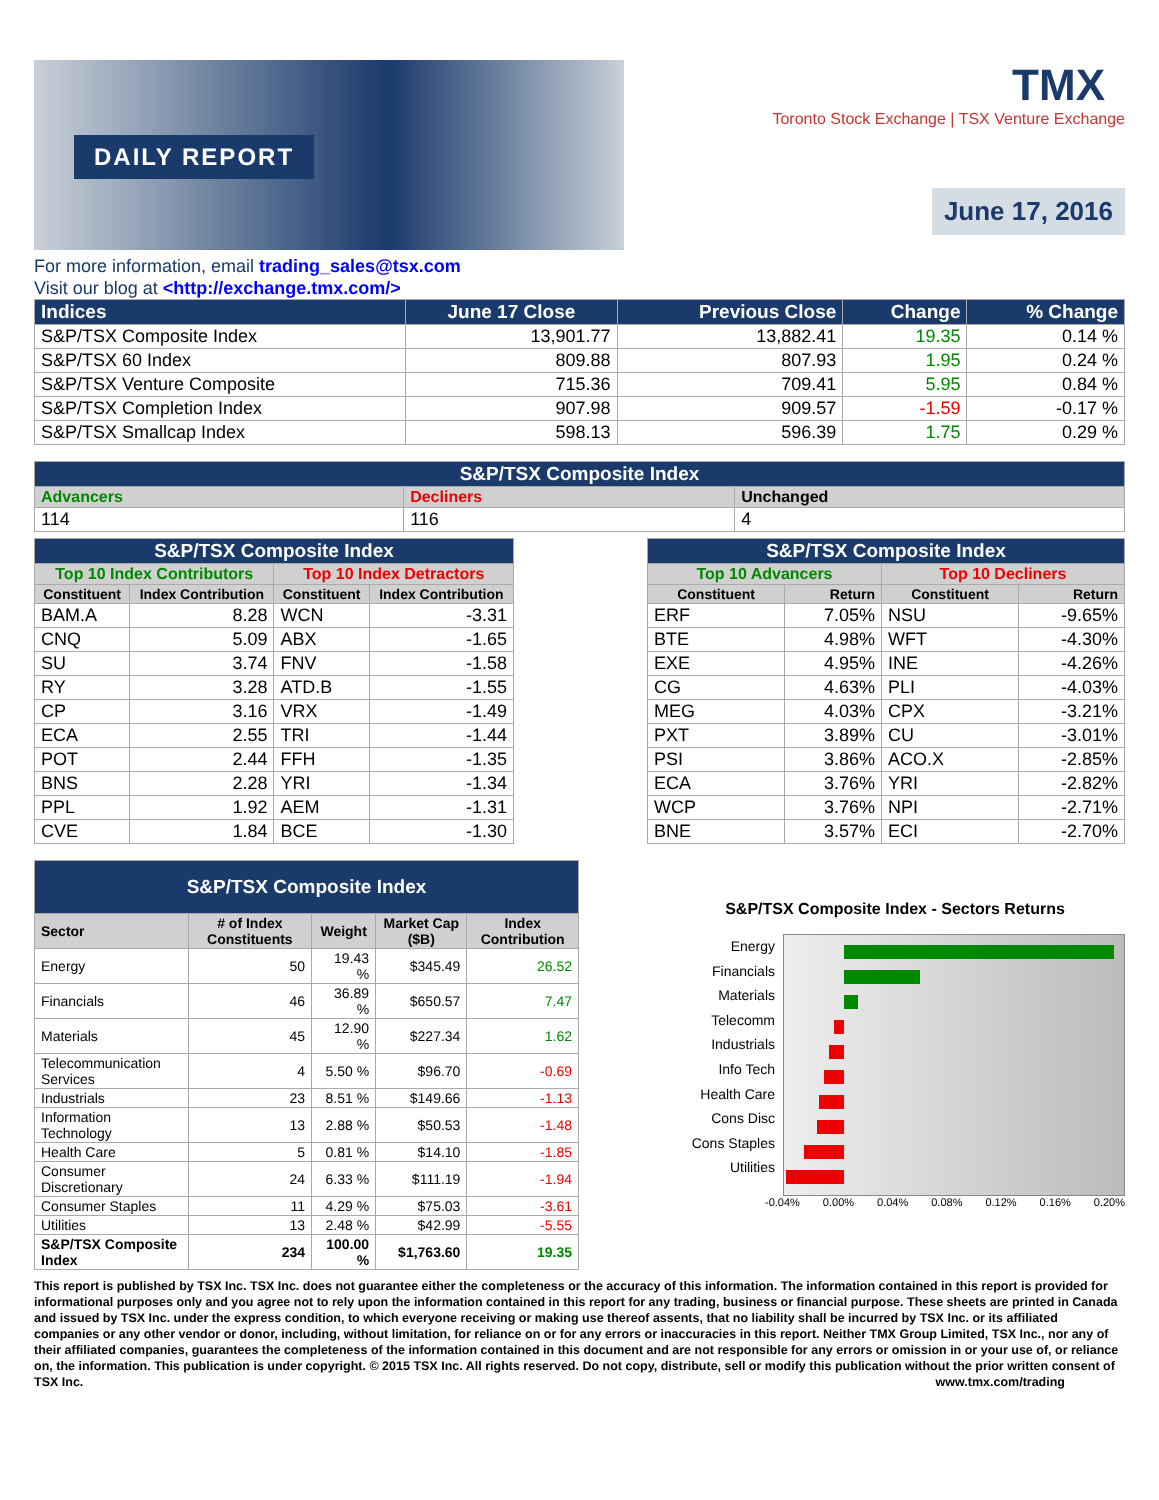DAILY REPORT
TMX Toronto Stock Exchange | TSX Venture Exchange
June 17, 2016
For more information, email trading_sales@tsx.com
Visit our blog at <http://exchange.tmx.com/>
| Indices | June 17 Close | Previous Close | Change | % Change |
| --- | --- | --- | --- | --- |
| S&P/TSX Composite Index | 13,901.77 | 13,882.41 | 19.35 | 0.14 % |
| S&P/TSX 60 Index | 809.88 | 807.93 | 1.95 | 0.24 % |
| S&P/TSX Venture Composite | 715.36 | 709.41 | 5.95 | 0.84 % |
| S&P/TSX Completion Index | 907.98 | 909.57 | -1.59 | -0.17 % |
| S&P/TSX Smallcap Index | 598.13 | 596.39 | 1.75 | 0.29 % |
| S&P/TSX Composite Index | | |
| --- | --- | --- |
| Advancers | Decliners | Unchanged |
| 114 | 116 | 4 |
| S&P/TSX Composite Index | | | |
| --- | --- | --- | --- |
| Top 10 Index Contributors | | Top 10 Index Detractors | |
| Constituent | Index Contribution | Constituent | Index Contribution |
| BAM.A | 8.28 | WCN | -3.31 |
| CNQ | 5.09 | ABX | -1.65 |
| SU | 3.74 | FNV | -1.58 |
| RY | 3.28 | ATD.B | -1.55 |
| CP | 3.16 | VRX | -1.49 |
| ECA | 2.55 | TRI | -1.44 |
| POT | 2.44 | FFH | -1.35 |
| BNS | 2.28 | YRI | -1.34 |
| PPL | 1.92 | AEM | -1.31 |
| CVE | 1.84 | BCE | -1.30 |
| S&P/TSX Composite Index | | | |
| --- | --- | --- | --- |
| Top 10 Advancers | | Top 10 Decliners | |
| Constituent | Return | Constituent | Return |
| ERF | 7.05% | NSU | -9.65% |
| BTE | 4.98% | WFT | -4.30% |
| EXE | 4.95% | INE | -4.26% |
| CG | 4.63% | PLI | -4.03% |
| MEG | 4.03% | CPX | -3.21% |
| PXT | 3.89% | CU | -3.01% |
| PSI | 3.86% | ACO.X | -2.85% |
| ECA | 3.76% | YRI | -2.82% |
| WCP | 3.76% | NPI | -2.71% |
| BNE | 3.57% | ECI | -2.70% |
| S&P/TSX Composite Index | | | | |
| --- | --- | --- | --- | --- |
| Sector | # of Index Constituents | Weight | Market Cap ($B) | Index Contribution |
| Energy | 50 | 19.43 % | $345.49 | 26.52 |
| Financials | 46 | 36.89 % | $650.57 | 7.47 |
| Materials | 45 | 12.90 % | $227.34 | 1.62 |
| Telecommunication Services | 4 | 5.50 % | $96.70 | -0.69 |
| Industrials | 23 | 8.51 % | $149.66 | -1.13 |
| Information Technology | 13 | 2.88 % | $50.53 | -1.48 |
| Health Care | 5 | 0.81 % | $14.10 | -1.85 |
| Consumer Discretionary | 24 | 6.33 % | $111.19 | -1.94 |
| Consumer Staples | 11 | 4.29 % | $75.03 | -3.61 |
| Utilities | 13 | 2.48 % | $42.99 | -5.55 |
| S&P/TSX Composite Index | 234 | 100.00 % | $1,763.60 | 19.35 |
S&P/TSX Composite Index - Sectors Returns
Energy
Financials
Materials
Telecomm
Industrials
Info Tech
Health Care
Cons Disc
Cons Staples
Utilities
-0.04% 0.00% 0.04% 0.08% 0.12% 0.16% 0.20%
This report is published by TSX Inc. TSX Inc. does not guarantee either the completeness or the accuracy of this information. The information contained in this report is provided for informational purposes only and you agree not to rely upon the information contained in this report for any trading, business or financial purpose. These sheets are printed in Canada and issued by TSX Inc. under the express condition, to which everyone receiving or making use thereof assents, that no liability shall be incurred by TSX Inc. or its affiliated companies or any other vendor or donor, including, without limitation, for reliance on or for any errors or inaccuracies in this report. Neither TMX Group Limited, TSX Inc., nor any of their affiliated companies, guarantees the completeness of the information contained in this document and are not responsible for any errors or omission in or your use of, or reliance on, the information. This publication is under copyright. © 2015 TSX Inc. All rights reserved. Do not copy, distribute, sell or modify this publication without the prior written consent of TSX Inc. www.tmx.com/trading